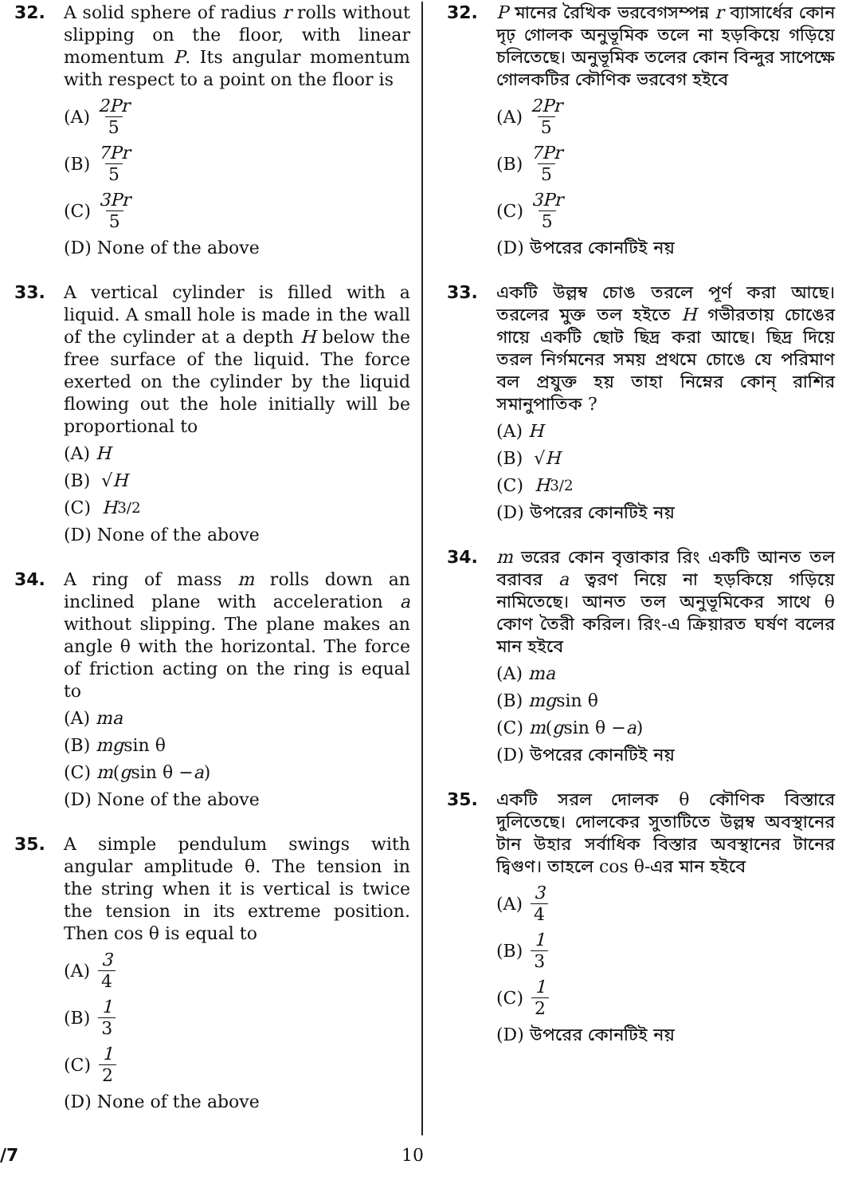32. A solid sphere of radius r rolls without slipping on the floor, with linear momentum P. Its angular momentum with respect to a point on the floor is
(A) 2Pr 5
(B) 7Pr 5
(C) 3Pr 5
(D) None of the above
33. A vertical cylinder is filled with a liquid. A small hole is made in the wall of the cylinder at a depth H below the free surface of the liquid. The force exerted on the cylinder by the liquid flowing out the hole initially will be proportional to
(A) H
(B) √ H
(C) H<sup>3/2</sup>
(D) None of the above
34. A ring of mass m rolls down an inclined plane with acceleration a without slipping. The plane makes an angle θ with the horizontal. The force of friction acting on the ring is equal to
(A) ma
(B) mg sin θ
(C) m (g sin θ − a)
(D) None of the above
35. A simple pendulum swings with angular amplitude θ. The tension in the string when it is vertical is twice the tension in its extreme position. Then cos θ is equal to
(A) 3 4
(B) 1 3
(C) 1 2
(D) None of the above
32. P মানের রৈখিক ভরবেগসম্পন্ন r ব্যাসার্ধের কোন দৃঢ় গোলক অনুভূমিক তলে না হড়কিয়ে গড়িয়ে চলিতেছে। অনুভূমিক তলের কোন বিন্দুর সাপেক্ষে গোলকটির কৌণিক ভরবেগ হইবে
(A) 2Pr 5
(B) 7Pr 5
(C) 3Pr 5
(D) উপরের কোনটিই নয়
33. একটি উল্লম্ব চোঙ তরলে পূর্ণ করা আছে। তরলের মুক্ত তল হইতে H গভীরতায় চোঙের গায়ে একটি ছোট ছিদ্র করা আছে। ছিদ্র দিয়ে তরল নির্গমনের সময় প্রথমে চোঙে যে পরিমাণ বল প্রযুক্ত হয় তাহা নিম্নের কোন্ রাশির সমানুপাতিক ?
(A) H
(B) √ H
(C) H<sup>3/2</sup>
(D) উপরের কোনটিই নয়
34. m ভরের কোন বৃত্তাকার রিং একটি আনত তল বরাবর a ত্বরণ নিয়ে না হড়কিয়ে গড়িয়ে নামিতেছে। আনত তল অনুভূমিকের সাথে θ কোণ তৈরী করিল। রিং-এ ক্রিয়ারত ঘর্ষণ বলের মান হইবে
(A) ma
(B) mg sin θ
(C) m (g sin θ − a)
(D) উপরের কোনটিই নয়
35. একটি সরল দোলক θ কৌণিক বিস্তারে দুলিতেছে। দোলকের সুতাটিতে উল্লম্ব অবস্থানের টান উহার সর্বাধিক বিস্তার অবস্থানের টানের দ্বিগুণ। তাহলে cos θ-এর মান হইবে
(A) 3 4
(B) 1 3
(C) 1 2
(D) উপরের কোনটিই নয়
/7 10